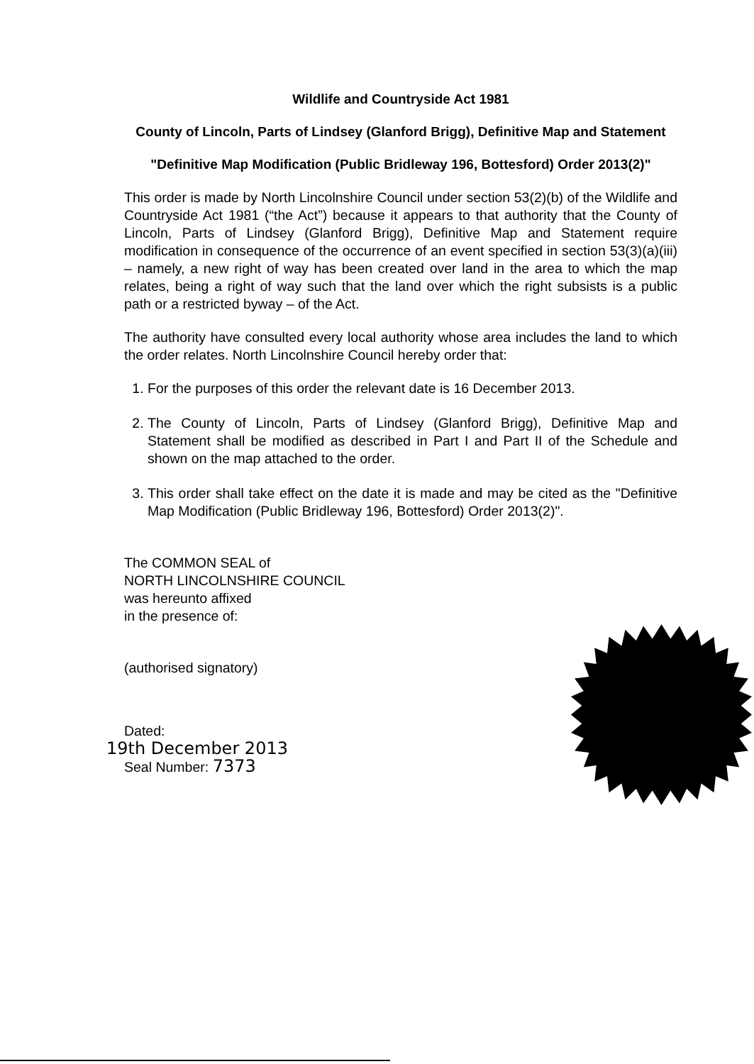Wildlife and Countryside Act 1981
County of Lincoln, Parts of Lindsey (Glanford Brigg), Definitive Map and Statement
"Definitive Map Modification (Public Bridleway 196, Bottesford) Order 2013(2)"
This order is made by North Lincolnshire Council under section 53(2)(b) of the Wildlife and Countryside Act 1981 (“the Act”) because it appears to that authority that the County of Lincoln, Parts of Lindsey (Glanford Brigg), Definitive Map and Statement require modification in consequence of the occurrence of an event specified in section 53(3)(a)(iii) – namely, a new right of way has been created over land in the area to which the map relates, being a right of way such that the land over which the right subsists is a public path or a restricted byway – of the Act.
The authority have consulted every local authority whose area includes the land to which the order relates. North Lincolnshire Council hereby order that:
1. For the purposes of this order the relevant date is 16 December 2013.
2. The County of Lincoln, Parts of Lindsey (Glanford Brigg), Definitive Map and Statement shall be modified as described in Part I and Part II of the Schedule and shown on the map attached to the order.
3. This order shall take effect on the date it is made and may be cited as the "Definitive Map Modification (Public Bridleway 196, Bottesford) Order 2013(2)".
The COMMON SEAL of
NORTH LINCOLNSHIRE COUNCIL
was hereunto affixed
in the presence of:
(authorised signatory)
Dated:
19th December 2013
Seal Number: 7373